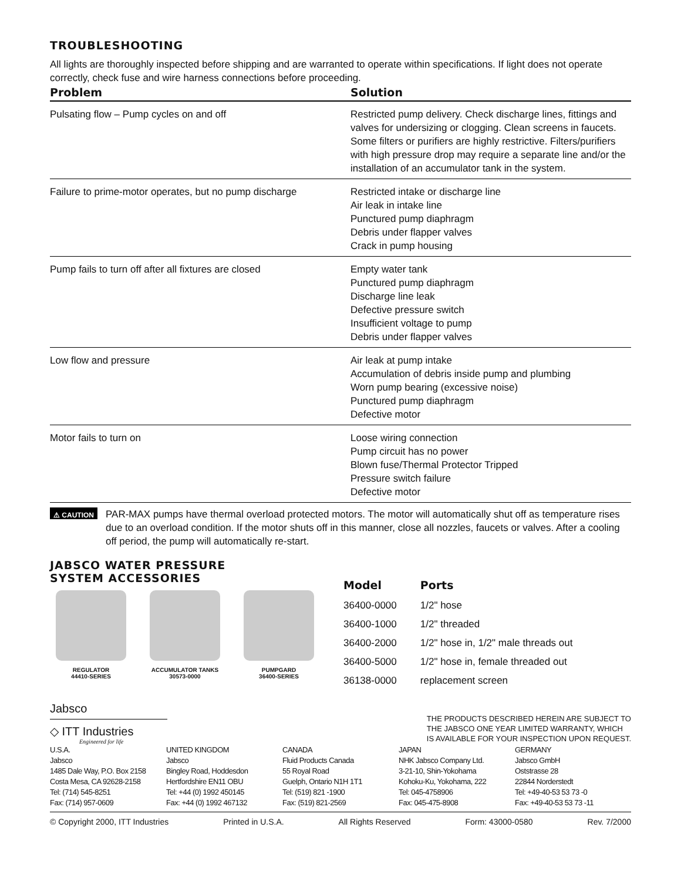TROUBLESHOOTING
All lights are thoroughly inspected before shipping and are warranted to operate within specifications. If light does not operate correctly, check fuse and wire harness connections before proceeding.
| Problem | Solution |
| --- | --- |
| Pulsating flow – Pump cycles on and off | Restricted pump delivery. Check discharge lines, fittings and valves for undersizing or clogging. Clean screens in faucets. Some filters or purifiers are highly restrictive. Filters/purifiers with high pressure drop may require a separate line and/or the installation of an accumulator tank in the system. |
| Failure to prime-motor operates, but no pump discharge | Restricted intake or discharge line Air leak in intake line Punctured pump diaphragm Debris under flapper valves Crack in pump housing |
| Pump fails to turn off after all fixtures are closed | Empty water tank Punctured pump diaphragm Discharge line leak Defective pressure switch Insufficient voltage to pump Debris under flapper valves |
| Low flow and pressure | Air leak at pump intake Accumulation of debris inside pump and plumbing Worn pump bearing (excessive noise) Punctured pump diaphragm Defective motor |
| Motor fails to turn on | Loose wiring connection Pump circuit has no power Blown fuse/Thermal Protector Tripped Pressure switch failure Defective motor |
⚠ CAUTION PAR-MAX pumps have thermal overload protected motors. The motor will automatically shut off as temperature rises due to an overload condition. If the motor shuts off in this manner, close all nozzles, faucets or valves. After a cooling off period, the pump will automatically re-start.
JABSCO WATER PRESSURE
SYSTEM ACCESSORIES
REGULATOR
44410-SERIES
ACCUMULATOR TANKS
30573-0000
PUMPGARD
36400-SERIES
| Model | Ports |
| --- | --- |
| 36400-0000 | 1/2" hose |
| 36400-1000 | 1/2" threaded |
| 36400-2000 | 1/2" hose in, 1/2" male threads out |
| 36400-5000 | 1/2" hose in, female threaded out |
| 36138-0000 | replacement screen |
Jabsco
◇ ITT Industries
Engineered for life
THE PRODUCTS DESCRIBED HEREIN ARE SUBJECT TO
THE JABSCO ONE YEAR LIMITED WARRANTY, WHICH
IS AVAILABLE FOR YOUR INSPECTION UPON REQUEST.
U.S.A.
Jabsco
1485 Dale Way, P.O. Box 2158
Costa Mesa, CA 92628-2158
Tel: (714) 545-8251
Fax: (714) 957-0609
UNITED KINGDOM
Jabsco
Bingley Road, Hoddesdon
Hertfordshire EN11 OBU
Tel: +44 (0) 1992 450145
Fax: +44 (0) 1992 467132
CANADA
Fluid Products Canada
55 Royal Road
Guelph, Ontario N1H 1T1
Tel: (519) 821 -1900
Fax: (519) 821-2569
JAPAN
NHK Jabsco Company Ltd.
3-21-10, Shin-Yokohama
Kohoku-Ku, Yokohama, 222
Tel: 045-4758906
Fax: 045-475-8908
GERMANY
Jabsco GmbH
Oststrasse 28
22844 Norderstedt
Tel: +49-40-53 53 73 -0
Fax: +49-40-53 53 73 -11
© Copyright 2000, ITT Industries Printed in U.S.A. All Rights Reserved Form: 43000-0580 Rev. 7/2000